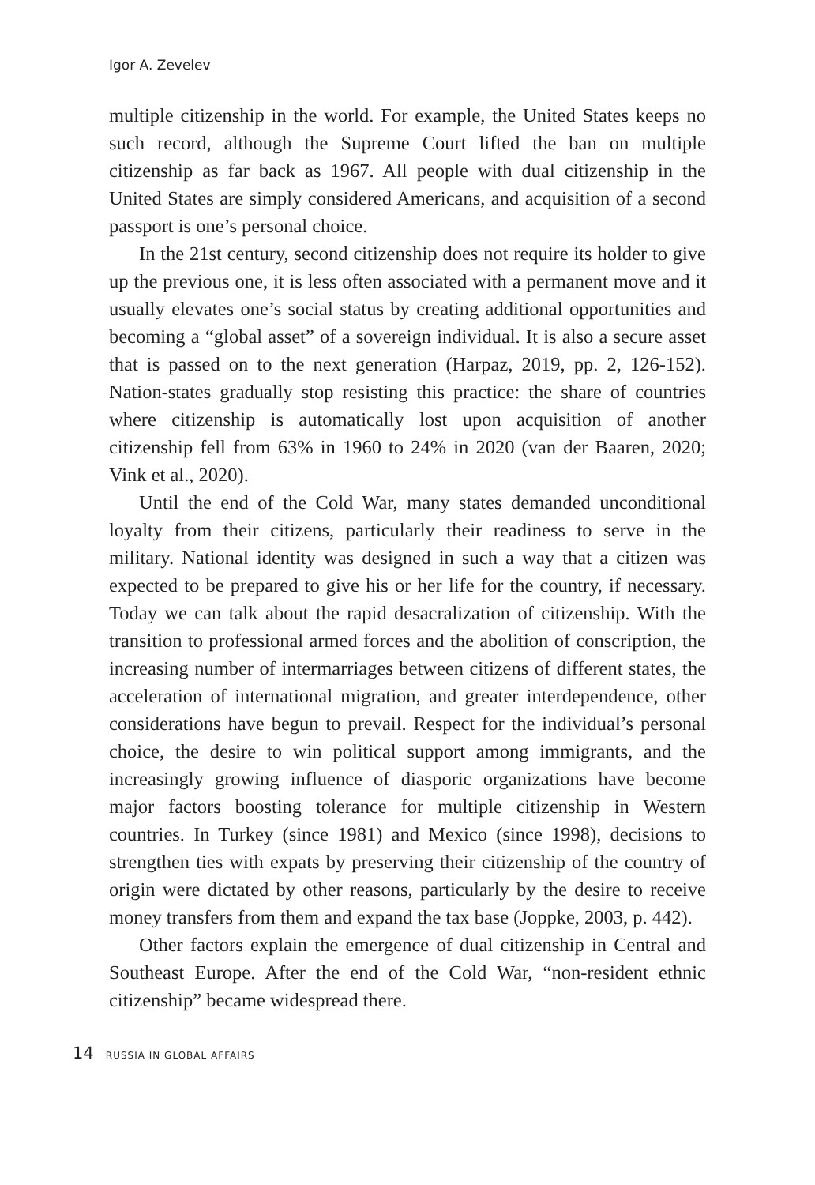Igor A. Zevelev
multiple citizenship in the world. For example, the United States keeps no such record, although the Supreme Court lifted the ban on multiple citizenship as far back as 1967. All people with dual citizenship in the United States are simply considered Americans, and acquisition of a second passport is one’s personal choice.
In the 21st century, second citizenship does not require its holder to give up the previous one, it is less often associated with a permanent move and it usually elevates one’s social status by creating additional opportunities and becoming a “global asset” of a sovereign individual. It is also a secure asset that is passed on to the next generation (Harpaz, 2019, pp. 2, 126-152). Nation-states gradually stop resisting this practice: the share of countries where citizenship is automatically lost upon acquisition of another citizenship fell from 63% in 1960 to 24% in 2020 (van der Baaren, 2020; Vink et al., 2020).
Until the end of the Cold War, many states demanded unconditional loyalty from their citizens, particularly their readiness to serve in the military. National identity was designed in such a way that a citizen was expected to be prepared to give his or her life for the country, if necessary. Today we can talk about the rapid desacralization of citizenship. With the transition to professional armed forces and the abolition of conscription, the increasing number of intermarriages between citizens of different states, the acceleration of international migration, and greater interdependence, other considerations have begun to prevail. Respect for the individual’s personal choice, the desire to win political support among immigrants, and the increasingly growing influence of diasporic organizations have become major factors boosting tolerance for multiple citizenship in Western countries. In Turkey (since 1981) and Mexico (since 1998), decisions to strengthen ties with expats by preserving their citizenship of the country of origin were dictated by other reasons, particularly by the desire to receive money transfers from them and expand the tax base (Joppke, 2003, p. 442).
Other factors explain the emergence of dual citizenship in Central and Southeast Europe. After the end of the Cold War, “non-resident ethnic citizenship” became widespread there.
14 RUSSIA IN GLOBAL AFFAIRS